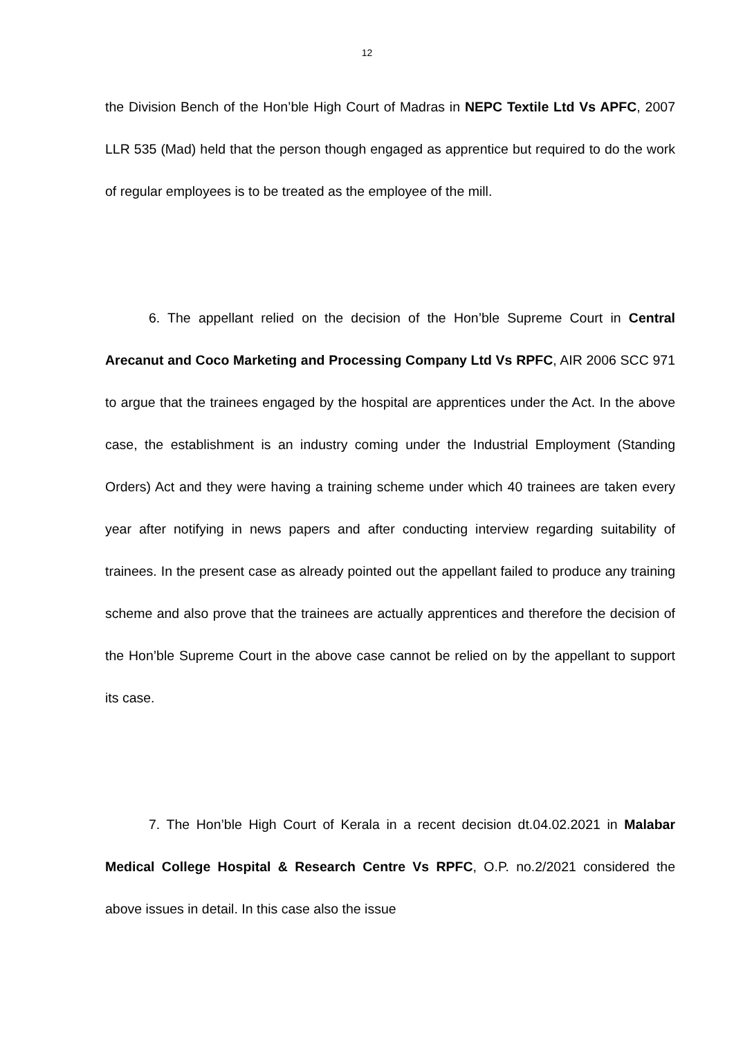12
the Division Bench of the Hon’ble High Court of Madras in NEPC Textile Ltd Vs APFC, 2007 LLR 535 (Mad) held that the person though engaged as apprentice but required to do the work of regular employees is to be treated as the employee of the mill.
6. The appellant relied on the decision of the Hon’ble Supreme Court in Central Arecanut and Coco Marketing and Processing Company Ltd Vs RPFC, AIR 2006 SCC 971 to argue that the trainees engaged by the hospital are apprentices under the Act. In the above case, the establishment is an industry coming under the Industrial Employment (Standing Orders) Act and they were having a training scheme under which 40 trainees are taken every year after notifying in news papers and after conducting interview regarding suitability of trainees. In the present case as already pointed out the appellant failed to produce any training scheme and also prove that the trainees are actually apprentices and therefore the decision of the Hon’ble Supreme Court in the above case cannot be relied on by the appellant to support its case.
7. The Hon’ble High Court of Kerala in a recent decision dt.04.02.2021 in Malabar Medical College Hospital & Research Centre Vs RPFC, O.P. no.2/2021 considered the above issues in detail. In this case also the issue